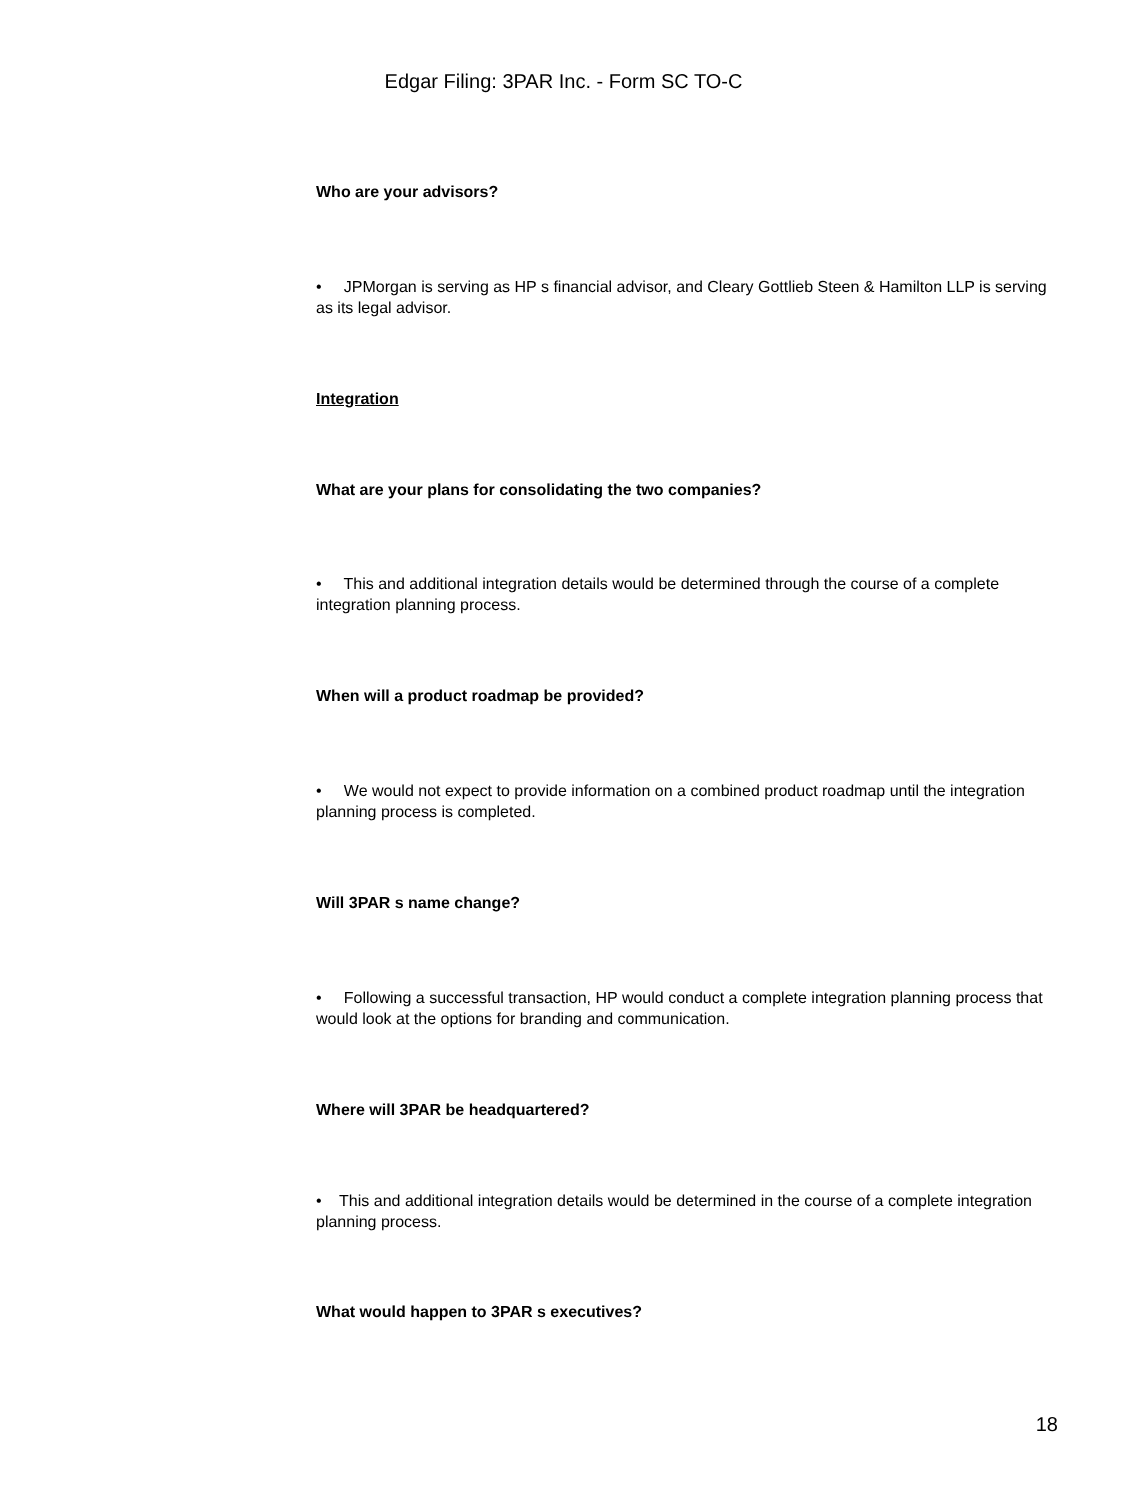Edgar Filing: 3PAR Inc. - Form SC TO-C
Who are your advisors?
• JPMorgan is serving as HP s financial advisor, and Cleary Gottlieb Steen & Hamilton LLP is serving as its legal advisor.
Integration
What are your plans for consolidating the two companies?
• This and additional integration details would be determined through the course of a complete integration planning process.
When will a product roadmap be provided?
• We would not expect to provide information on a combined product roadmap until the integration planning process is completed.
Will 3PAR s name change?
• Following a successful transaction, HP would conduct a complete integration planning process that would look at the options for branding and communication.
Where will 3PAR be headquartered?
• This and additional integration details would be determined in the course of a complete integration planning process.
What would happen to 3PAR s executives?
18